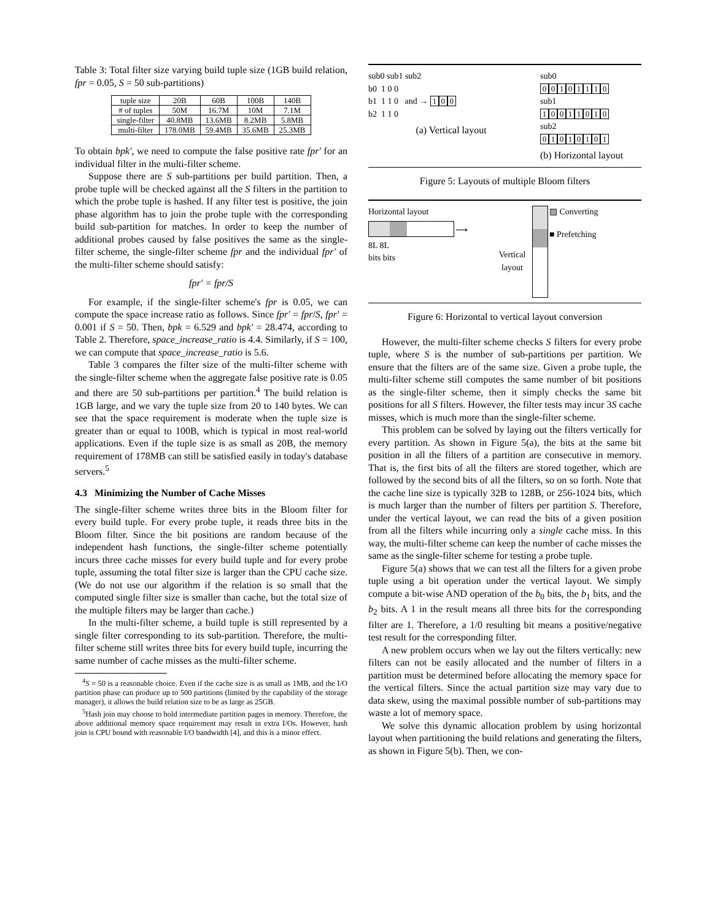Table 3: Total filter size varying build tuple size (1GB build relation, fpr = 0.05, S = 50 sub-partitions)
| tuple size | 20B | 60B | 100B | 140B |
| # of tuples | 50M | 16.7M | 10M | 7.1M |
| single-filter | 40.8MB | 13.6MB | 8.2MB | 5.8MB |
| multi-filter | 178.0MB | 59.4MB | 35.6MB | 25.3MB |
To obtain bpk′, we need to compute the false positive rate fpr′ for an individual filter in the multi-filter scheme.
Suppose there are S sub-partitions per build partition. Then, a probe tuple will be checked against all the S filters in the partition to which the probe tuple is hashed. If any filter test is positive, the join phase algorithm has to join the probe tuple with the corresponding build sub-partition for matches. In order to keep the number of additional probes caused by false positives the same as the single-filter scheme, the single-filter scheme fpr and the individual fpr′ of the multi-filter scheme should satisfy:
fpr′ = fpr/S
For example, if the single-filter scheme's fpr is 0.05, we can compute the space increase ratio as follows. Since fpr′ = fpr/S, fpr′ = 0.001 if S = 50. Then, bpk = 6.529 and bpk′ = 28.474, according to Table 2. Therefore, space_increase_ratio is 4.4. Similarly, if S = 100, we can compute that space_increase_ratio is 5.6.
Table 3 compares the filter size of the multi-filter scheme with the single-filter scheme when the aggregate false positive rate is 0.05 and there are 50 sub-partitions per partition.<sup>4</sup> The build relation is 1GB large, and we vary the tuple size from 20 to 140 bytes. We can see that the space requirement is moderate when the tuple size is greater than or equal to 100B, which is typical in most real-world applications. Even if the tuple size is as small as 20B, the memory requirement of 178MB can still be satisfied easily in today's database servers.<sup>5</sup>
4.3 Minimizing the Number of Cache Misses
The single-filter scheme writes three bits in the Bloom filter for every build tuple. For every probe tuple, it reads three bits in the Bloom filter. Since the bit positions are random because of the independent hash functions, the single-filter scheme potentially incurs three cache misses for every build tuple and for every probe tuple, assuming the total filter size is larger than the CPU cache size. (We do not use our algorithm if the relation is so small that the computed single filter size is smaller than cache, but the total size of the multiple filters may be larger than cache.)
In the multi-filter scheme, a build tuple is still represented by a single filter corresponding to its sub-partition. Therefore, the multi-filter scheme still writes three bits for every build tuple, incurring the same number of cache misses as the multi-filter scheme.
<sup>4</sup> S = 50 is a reasonable choice. Even if the cache size is as small as 1MB, and the I/O partition phase can produce up to 500 partitions (limited by the capability of the storage manager), it allows the build relation size to be as large as 25GB.
<sup>5</sup> Hash join may choose to hold intermediate partition pages in memory. Therefore, the above additional memory space requirement may result in extra I/Os. However, hash join is CPU bound with reasonable I/O bandwidth [4], and this is a minor effect.
sub0 sub1 sub2
b0 1 0 0
b1 1 1 0 and → 1 0 0
b2 1 1 0
(a) Vertical layout
sub0
00101110
sub1
10011010
sub2
01010101
(b) Horizontal layout
Figure 5: Layouts of multiple Bloom filters
Horizontal layout
8L 8L
bits bits
⟶
Vertical layout
▨ Converting
■ Prefetching
Figure 6: Horizontal to vertical layout conversion
However, the multi-filter scheme checks S filters for every probe tuple, where S is the number of sub-partitions per partition. We ensure that the filters are of the same size. Given a probe tuple, the multi-filter scheme still computes the same number of bit positions as the single-filter scheme, then it simply checks the same bit positions for all S filters. However, the filter tests may incur 3S cache misses, which is much more than the single-filter scheme.
This problem can be solved by laying out the filters vertically for every partition. As shown in Figure 5(a), the bits at the same bit position in all the filters of a partition are consecutive in memory. That is, the first bits of all the filters are stored together, which are followed by the second bits of all the filters, so on so forth. Note that the cache line size is typically 32B to 128B, or 256-1024 bits, which is much larger than the number of filters per partition S. Therefore, under the vertical layout, we can read the bits of a given position from all the filters while incurring only a single cache miss. In this way, the multi-filter scheme can keep the number of cache misses the same as the single-filter scheme for testing a probe tuple.
Figure 5(a) shows that we can test all the filters for a given probe tuple using a bit operation under the vertical layout. We simply compute a bit-wise AND operation of the b<sub>0</sub> bits, the b<sub>1</sub> bits, and the b<sub>2</sub> bits. A 1 in the result means all three bits for the corresponding filter are 1. Therefore, a 1/0 resulting bit means a positive/negative test result for the corresponding filter.
A new problem occurs when we lay out the filters vertically: new filters can not be easily allocated and the number of filters in a partition must be determined before allocating the memory space for the vertical filters. Since the actual partition size may vary due to data skew, using the maximal possible number of sub-partitions may waste a lot of memory space.
We solve this dynamic allocation problem by using horizontal layout when partitioning the build relations and generating the filters, as shown in Figure 5(b). Then, we con-